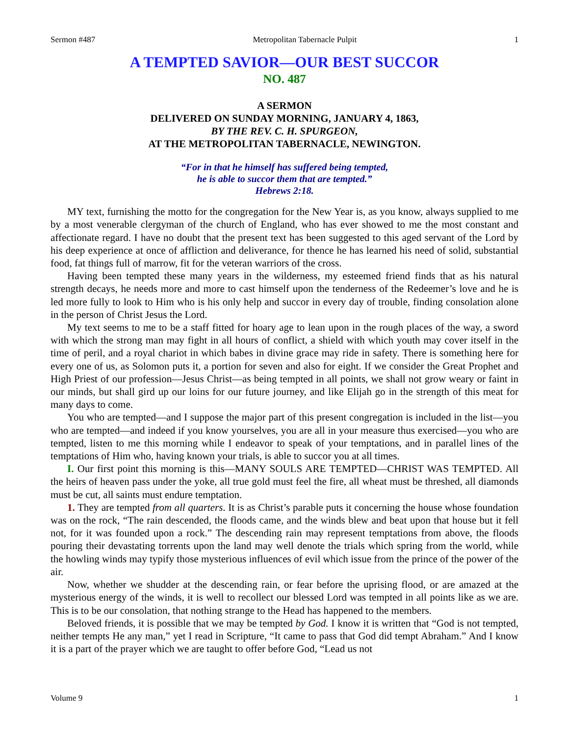Sermon #487 Metropolitan Tabernacle Pulpit 1
A TEMPTED SAVIOR—OUR BEST SUCCOR
NO. 487
A SERMON
DELIVERED ON SUNDAY MORNING, JANUARY 4, 1863,
BY THE REV. C. H. SPURGEON,
AT THE METROPOLITAN TABERNACLE, NEWINGTON.
“For in that he himself has suffered being tempted,
he is able to succor them that are tempted.”
Hebrews 2:18.
MY text, furnishing the motto for the congregation for the New Year is, as you know, always supplied to me by a most venerable clergyman of the church of England, who has ever showed to me the most constant and affectionate regard. I have no doubt that the present text has been suggested to this aged servant of the Lord by his deep experience at once of affliction and deliverance, for thence he has learned his need of solid, substantial food, fat things full of marrow, fit for the veteran warriors of the cross.
Having been tempted these many years in the wilderness, my esteemed friend finds that as his natural strength decays, he needs more and more to cast himself upon the tenderness of the Redeemer’s love and he is led more fully to look to Him who is his only help and succor in every day of trouble, finding consolation alone in the person of Christ Jesus the Lord.
My text seems to me to be a staff fitted for hoary age to lean upon in the rough places of the way, a sword with which the strong man may fight in all hours of conflict, a shield with which youth may cover itself in the time of peril, and a royal chariot in which babes in divine grace may ride in safety. There is something here for every one of us, as Solomon puts it, a portion for seven and also for eight. If we consider the Great Prophet and High Priest of our profession—Jesus Christ—as being tempted in all points, we shall not grow weary or faint in our minds, but shall gird up our loins for our future journey, and like Elijah go in the strength of this meat for many days to come.
You who are tempted—and I suppose the major part of this present congregation is included in the list—you who are tempted—and indeed if you know yourselves, you are all in your measure thus exercised—you who are tempted, listen to me this morning while I endeavor to speak of your temptations, and in parallel lines of the temptations of Him who, having known your trials, is able to succor you at all times.
I. Our first point this morning is this—MANY SOULS ARE TEMPTED—CHRIST WAS TEMPTED. All the heirs of heaven pass under the yoke, all true gold must feel the fire, all wheat must be threshed, all diamonds must be cut, all saints must endure temptation.
1. They are tempted from all quarters. It is as Christ’s parable puts it concerning the house whose foundation was on the rock, “The rain descended, the floods came, and the winds blew and beat upon that house but it fell not, for it was founded upon a rock.” The descending rain may represent temptations from above, the floods pouring their devastating torrents upon the land may well denote the trials which spring from the world, while the howling winds may typify those mysterious influences of evil which issue from the prince of the power of the air.
Now, whether we shudder at the descending rain, or fear before the uprising flood, or are amazed at the mysterious energy of the winds, it is well to recollect our blessed Lord was tempted in all points like as we are. This is to be our consolation, that nothing strange to the Head has happened to the members.
Beloved friends, it is possible that we may be tempted by God. I know it is written that “God is not tempted, neither tempts He any man,” yet I read in Scripture, “It came to pass that God did tempt Abraham.” And I know it is a part of the prayer which we are taught to offer before God, “Lead us not
Volume 9 1